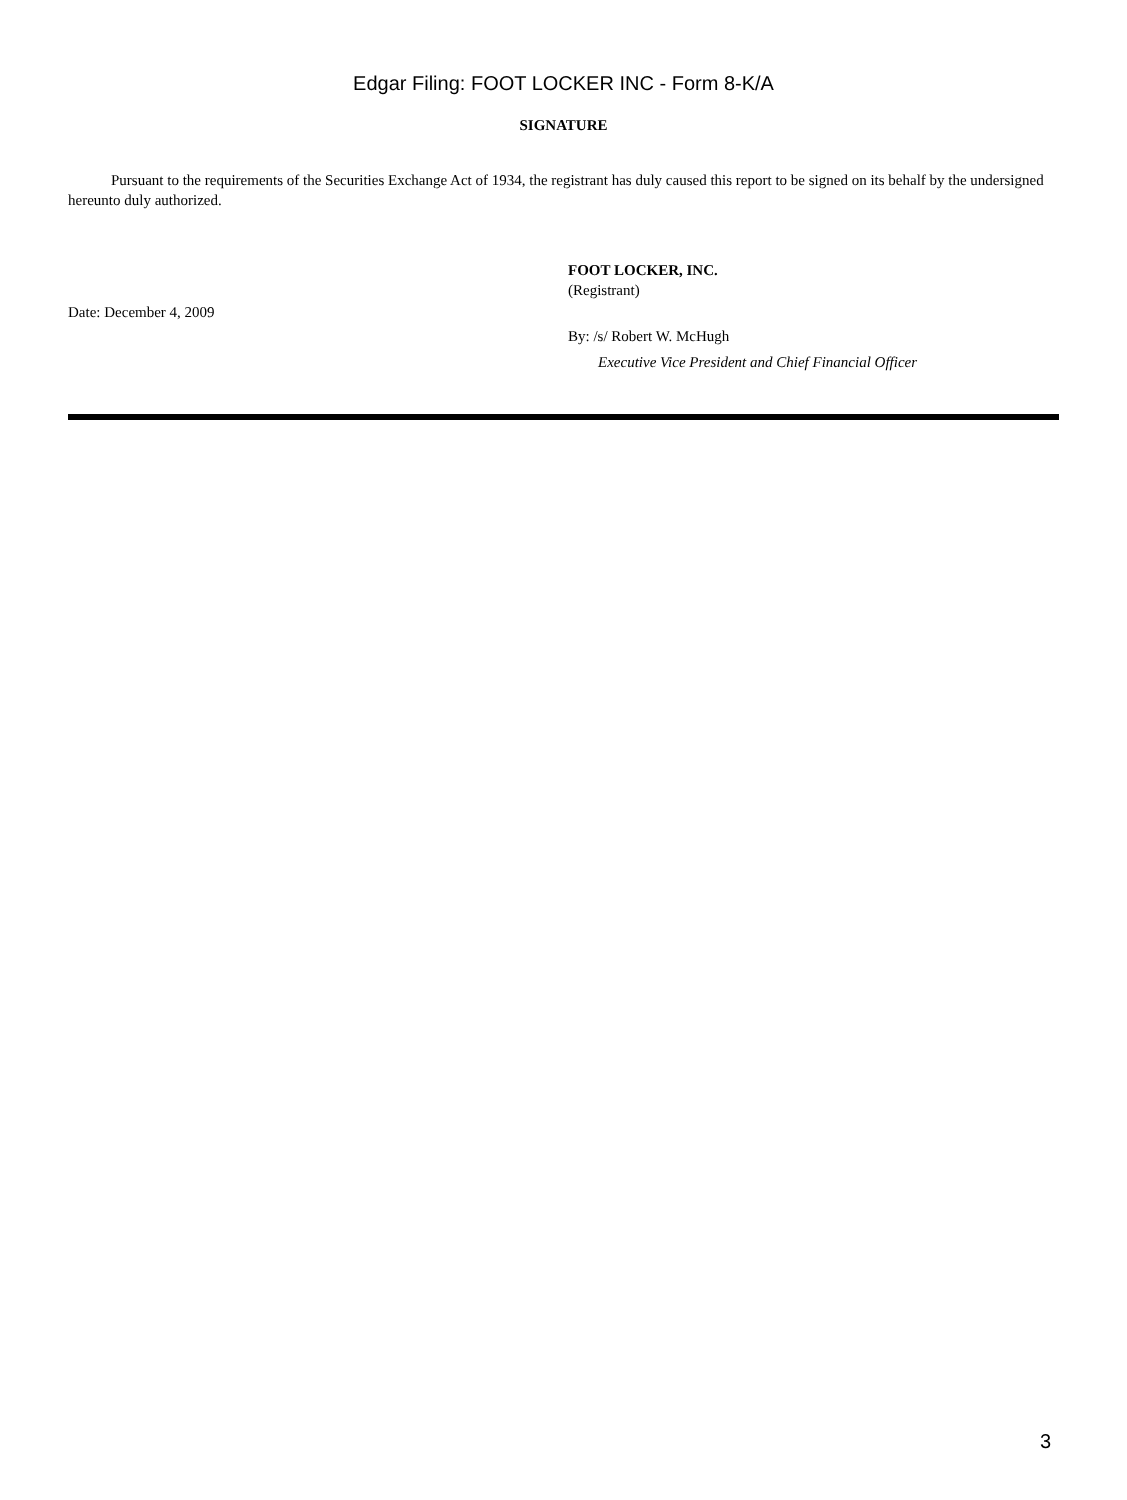Edgar Filing: FOOT LOCKER INC - Form 8-K/A
SIGNATURE
Pursuant to the requirements of the Securities Exchange Act of 1934, the registrant has duly caused this report to be signed on its behalf by the undersigned hereunto duly authorized.
Date: December 4, 2009
FOOT LOCKER, INC.
(Registrant)
By: /s/ Robert W. McHugh
Executive Vice President and Chief Financial Officer
3